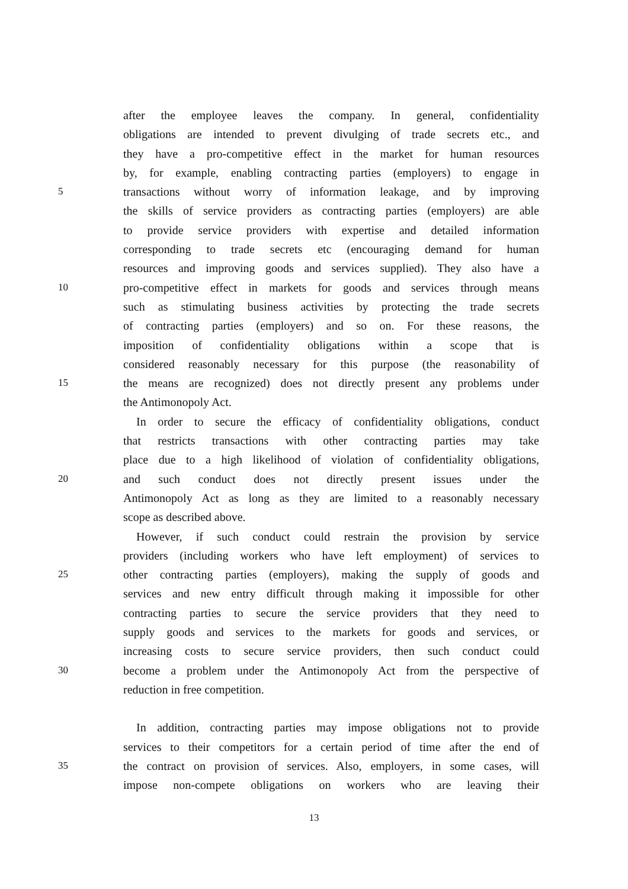after the employee leaves the company. In general, confidentiality
obligations are intended to prevent divulging of trade secrets etc., and
they have a pro-competitive effect in the market for human resources
by, for example, enabling contracting parties (employers) to engage in
5 transactions without worry of information leakage, and by improving
the skills of service providers as contracting parties (employers) are able
to provide service providers with expertise and detailed information
corresponding to trade secrets etc (encouraging demand for human
resources and improving goods and services supplied). They also have a
10 pro-competitive effect in markets for goods and services through means
such as stimulating business activities by protecting the trade secrets
of contracting parties (employers) and so on. For these reasons, the
imposition of confidentiality obligations within a scope that is
considered reasonably necessary for this purpose (the reasonability of
15 the means are recognized) does not directly present any problems under
the Antimonopoly Act.
In order to secure the efficacy of confidentiality obligations, conduct
that restricts transactions with other contracting parties may take
place due to a high likelihood of violation of confidentiality obligations,
20 and such conduct does not directly present issues under the
Antimonopoly Act as long as they are limited to a reasonably necessary
scope as described above.
However, if such conduct could restrain the provision by service
providers (including workers who have left employment) of services to
25 other contracting parties (employers), making the supply of goods and
services and new entry difficult through making it impossible for other
contracting parties to secure the service providers that they need to
supply goods and services to the markets for goods and services, or
increasing costs to secure service providers, then such conduct could
30 become a problem under the Antimonopoly Act from the perspective of
reduction in free competition.
In addition, contracting parties may impose obligations not to provide
services to their competitors for a certain period of time after the end of
35 the contract on provision of services. Also, employers, in some cases, will
impose non-compete obligations on workers who are leaving their
13